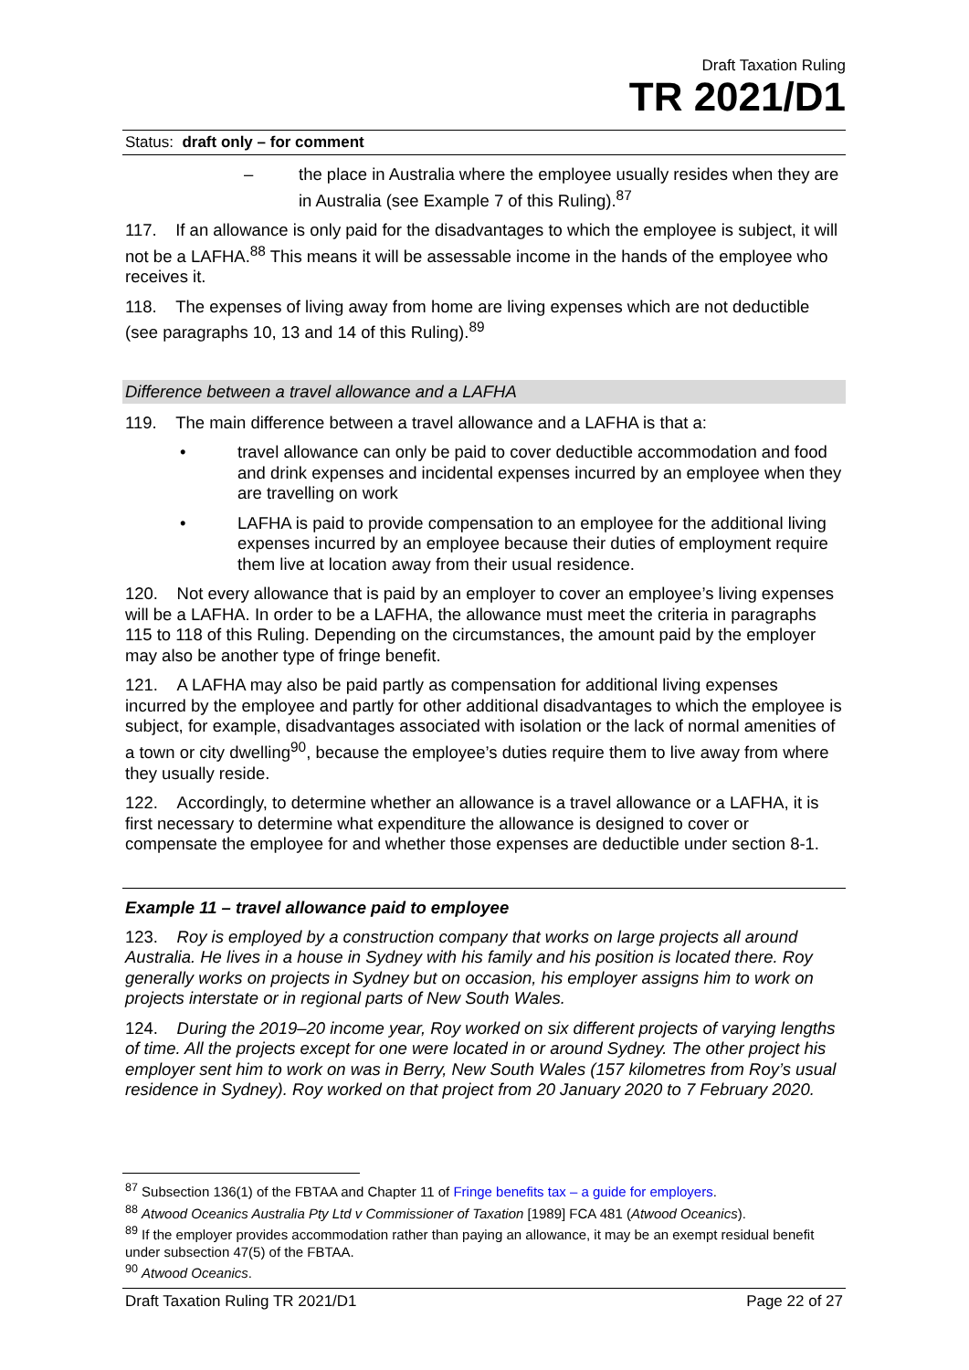Draft Taxation Ruling
TR 2021/D1
Status: draft only – for comment
– the place in Australia where the employee usually resides when they are in Australia (see Example 7 of this Ruling).<sup>87</sup>
117. If an allowance is only paid for the disadvantages to which the employee is subject, it will not be a LAFHA.<sup>88</sup> This means it will be assessable income in the hands of the employee who receives it.
118. The expenses of living away from home are living expenses which are not deductible (see paragraphs 10, 13 and 14 of this Ruling).<sup>89</sup>
Difference between a travel allowance and a LAFHA
119. The main difference between a travel allowance and a LAFHA is that a:
• travel allowance can only be paid to cover deductible accommodation and food and drink expenses and incidental expenses incurred by an employee when they are travelling on work
• LAFHA is paid to provide compensation to an employee for the additional living expenses incurred by an employee because their duties of employment require them live at location away from their usual residence.
120. Not every allowance that is paid by an employer to cover an employee’s living expenses will be a LAFHA. In order to be a LAFHA, the allowance must meet the criteria in paragraphs 115 to 118 of this Ruling. Depending on the circumstances, the amount paid by the employer may also be another type of fringe benefit.
121. A LAFHA may also be paid partly as compensation for additional living expenses incurred by the employee and partly for other additional disadvantages to which the employee is subject, for example, disadvantages associated with isolation or the lack of normal amenities of a town or city dwelling<sup>90</sup>, because the employee’s duties require them to live away from where they usually reside.
122. Accordingly, to determine whether an allowance is a travel allowance or a LAFHA, it is first necessary to determine what expenditure the allowance is designed to cover or compensate the employee for and whether those expenses are deductible under section 8-1.
Example 11 – travel allowance paid to employee
123. Roy is employed by a construction company that works on large projects all around Australia. He lives in a house in Sydney with his family and his position is located there. Roy generally works on projects in Sydney but on occasion, his employer assigns him to work on projects interstate or in regional parts of New South Wales.
124. During the 2019–20 income year, Roy worked on six different projects of varying lengths of time. All the projects except for one were located in or around Sydney. The other project his employer sent him to work on was in Berry, New South Wales (157 kilometres from Roy’s usual residence in Sydney). Roy worked on that project from 20 January 2020 to 7 February 2020.
<sup>87</sup> Subsection 136(1) of the FBTAA and Chapter 11 of Fringe benefits tax – a guide for employers.
<sup>88</sup> Atwood Oceanics Australia Pty Ltd v Commissioner of Taxation [1989] FCA 481 (Atwood Oceanics).
<sup>89</sup> If the employer provides accommodation rather than paying an allowance, it may be an exempt residual benefit under subsection 47(5) of the FBTAA.
<sup>90</sup> Atwood Oceanics.
Draft Taxation Ruling TR 2021/D1 Page 22 of 27